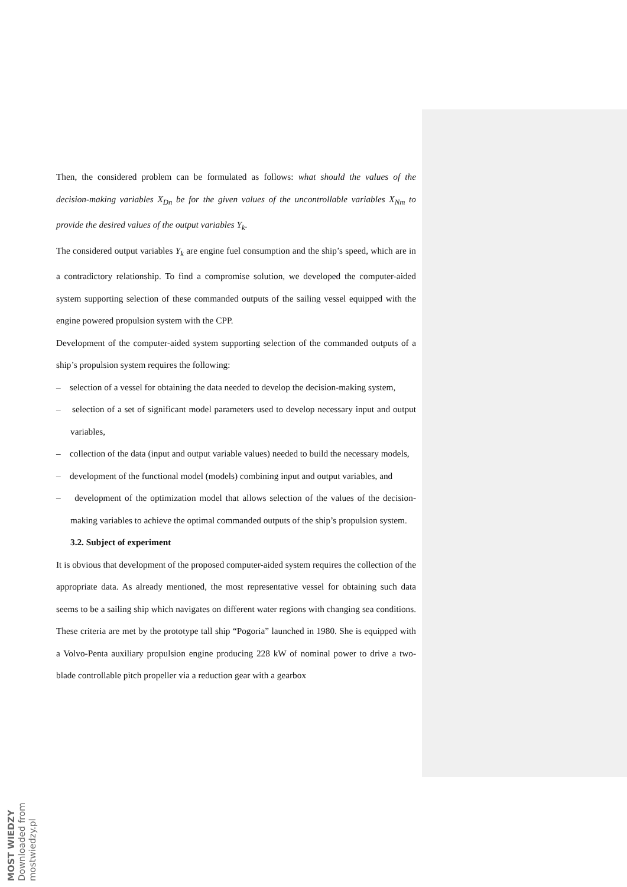Then, the considered problem can be formulated as follows: what should the values of the decision-making variables X<sub>Dn</sub> be for the given values of the uncontrollable variables X<sub>Nm</sub> to provide the desired values of the output variables Y<sub>k</sub>.
The considered output variables Y<sub>k</sub> are engine fuel consumption and the ship’s speed, which are in a contradictory relationship. To find a compromise solution, we developed the computer-aided system supporting selection of these commanded outputs of the sailing vessel equipped with the engine powered propulsion system with the CPP.
Development of the computer-aided system supporting selection of the commanded outputs of a ship’s propulsion system requires the following:
– selection of a vessel for obtaining the data needed to develop the decision-making system,
– selection of a set of significant model parameters used to develop necessary input and output variables,
– collection of the data (input and output variable values) needed to build the necessary models,
– development of the functional model (models) combining input and output variables, and
– development of the optimization model that allows selection of the values of the decision-making variables to achieve the optimal commanded outputs of the ship’s propulsion system.
3.2. Subject of experiment
It is obvious that development of the proposed computer-aided system requires the collection of the appropriate data. As already mentioned, the most representative vessel for obtaining such data seems to be a sailing ship which navigates on different water regions with changing sea conditions. These criteria are met by the prototype tall ship “Pogoria” launched in 1980. She is equipped with a Volvo-Penta auxiliary propulsion engine producing 228 kW of nominal power to drive a two-blade controllable pitch propeller via a reduction gear with a gearbox
MOST WIEDZY Downloaded from mostwiedzy.pl